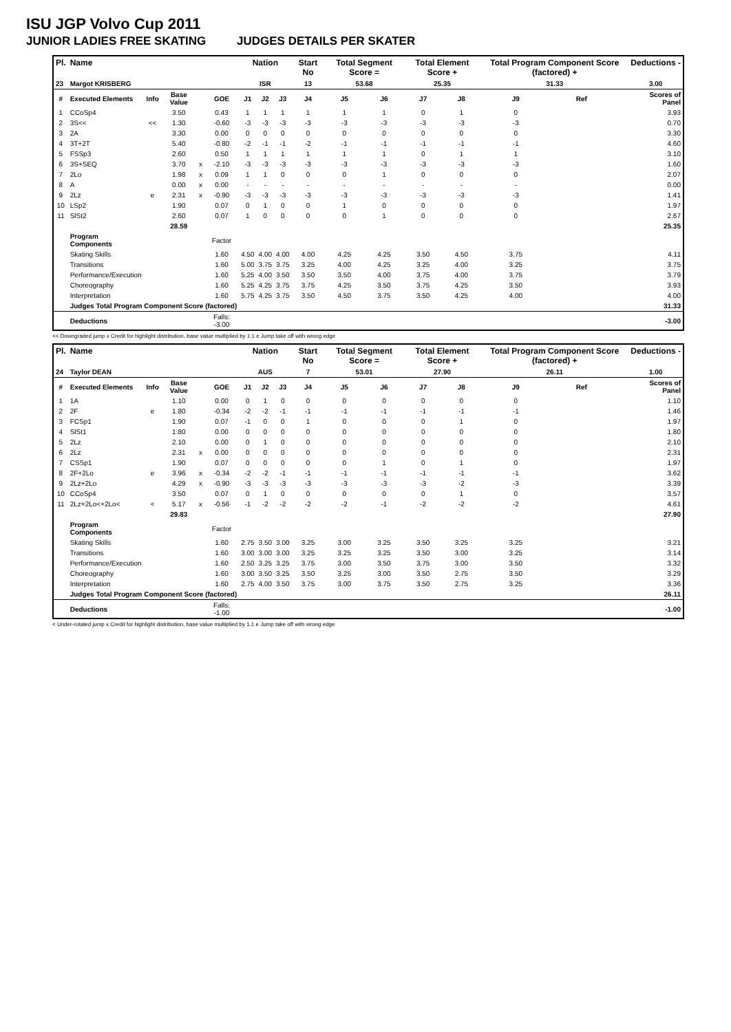ISU JGP Volvo Cup 2011
JUNIOR LADIES FREE SKATING JUDGES DETAILS PER SKATER
| Pl. | Name | | | | | Nation | | | Start No | Total Segment Score = | | Total Element Score + | | Total Program Component Score (factored) + | | | Deductions - |
| --- | --- | --- | --- | --- | --- | --- | --- | --- | --- | --- | --- | --- | --- | --- | --- | --- | --- |
| 23 | Margot KRISBERG | | | | | ISR | | | 13 | 53.68 | | 25.35 | | 31.33 | | | 3.00 |
| # | Executed Elements | Info | Base Value | | GOE | J1 | J2 | J3 | J4 | J5 | J6 | J7 | J8 | J9 | Ref | | Scores of Panel |
| 1 | CCoSp4 | | 3.50 | | 0.43 | 1 | 1 | 1 | 1 | 1 | 1 | 0 | 1 | 0 | | | 3.93 |
| 2 | 3S<< | << | 1.30 | | -0.60 | -3 | -3 | -3 | -3 | -3 | -3 | -3 | -3 | -3 | | | 0.70 |
| 3 | 2A | | 3.30 | | 0.00 | 0 | 0 | 0 | 0 | 0 | 0 | 0 | 0 | 0 | | | 3.30 |
| 4 | 3T+2T | | 5.40 | | -0.80 | -2 | -1 | -1 | -2 | -1 | -1 | -1 | -1 | -1 | | | 4.60 |
| 5 | FSSp3 | | 2.60 | | 0.50 | 1 | 1 | 1 | 1 | 1 | 1 | 0 | 1 | 1 | | | 3.10 |
| 6 | 3S+SEQ | | 3.70 | x | -2.10 | -3 | -3 | -3 | -3 | -3 | -3 | -3 | -3 | -3 | | | 1.60 |
| 7 | 2Lo | | 1.98 | x | 0.09 | 1 | 1 | 0 | 0 | 0 | 1 | 0 | 0 | 0 | | | 2.07 |
| 8 | A | | 0.00 | x | 0.00 | - | - | - | - | - | - | - | - | - | | | 0.00 |
| 9 | 2Lz | e | 2.31 | x | -0.90 | -3 | -3 | -3 | -3 | -3 | -3 | -3 | -3 | -3 | | | 1.41 |
| 10 | LSp2 | | 1.90 | | 0.07 | 0 | 1 | 0 | 0 | 1 | 0 | 0 | 0 | 0 | | | 1.97 |
| 11 | SlSt2 | | 2.60 | | 0.07 | 1 | 0 | 0 | 0 | 0 | 1 | 0 | 0 | 0 | | | 2.67 |
| | | | 28.59 | | | | | | | | | | | | | | 25.35 |
| | Program Components | | | | Factor | | | | | | | | | | | | |
| | Skating Skills | | | | 1.60 | 4.50 | 4.00 | 4.00 | 4.00 | 4.25 | 4.25 | 3.50 | 4.50 | 3.75 | | | 4.11 |
| | Transitions | | | | 1.60 | 5.00 | 3.75 | 3.75 | 3.25 | 4.00 | 4.25 | 3.25 | 4.00 | 3.25 | | | 3.75 |
| | Performance/Execution | | | | 1.60 | 5.25 | 4.00 | 3.50 | 3.50 | 3.50 | 4.00 | 3.75 | 4.00 | 3.75 | | | 3.79 |
| | Choreography | | | | 1.60 | 5.25 | 4.25 | 3.75 | 3.75 | 4.25 | 3.50 | 3.75 | 4.25 | 3.50 | | | 3.93 |
| | Interpretation | | | | 1.60 | 5.75 | 4.25 | 3.75 | 3.50 | 4.50 | 3.75 | 3.50 | 4.25 | 4.00 | | | 4.00 |
| | Judges Total Program Component Score (factored) | | | | | | | | | | | | | | | | 31.33 |
| | Deductions | | | | Falls: -3.00 | | | | | | | | | | | | -3.00 |
<< Downgraded jump x Credit for highlight distribution, base value multiplied by 1.1 e Jump take off with wrong edge
| Pl. | Name | | | | | Nation | | | Start No | Total Segment Score = | | Total Element Score + | | Total Program Component Score (factored) + | | | Deductions - |
| --- | --- | --- | --- | --- | --- | --- | --- | --- | --- | --- | --- | --- | --- | --- | --- | --- | --- |
| 24 | Taylor DEAN | | | | | AUS | | | 7 | 53.01 | | 27.90 | | 26.11 | | | 1.00 |
| # | Executed Elements | Info | Base Value | | GOE | J1 | J2 | J3 | J4 | J5 | J6 | J7 | J8 | J9 | Ref | | Scores of Panel |
| 1 | 1A | | 1.10 | | 0.00 | 0 | 1 | 0 | 0 | 0 | 0 | 0 | 0 | 0 | | | 1.10 |
| 2 | 2F | e | 1.80 | | -0.34 | -2 | -2 | -1 | -1 | -1 | -1 | -1 | -1 | -1 | | | 1.46 |
| 3 | FCSp1 | | 1.90 | | 0.07 | -1 | 0 | 0 | 1 | 0 | 0 | 0 | 1 | 0 | | | 1.97 |
| 4 | SlSt1 | | 1.80 | | 0.00 | 0 | 0 | 0 | 0 | 0 | 0 | 0 | 0 | 0 | | | 1.80 |
| 5 | 2Lz | | 2.10 | | 0.00 | 0 | 1 | 0 | 0 | 0 | 0 | 0 | 0 | 0 | | | 2.10 |
| 6 | 2Lz | | 2.31 | x | 0.00 | 0 | 0 | 0 | 0 | 0 | 0 | 0 | 0 | 0 | | | 2.31 |
| 7 | CSSp1 | | 1.90 | | 0.07 | 0 | 0 | 0 | 0 | 0 | 1 | 0 | 1 | 0 | | | 1.97 |
| 8 | 2F+2Lo | e | 3.96 | x | -0.34 | -2 | -2 | -1 | -1 | -1 | -1 | -1 | -1 | -1 | | | 3.62 |
| 9 | 2Lz+2Lo | | 4.29 | x | -0.90 | -3 | -3 | -3 | -3 | -3 | -3 | -3 | -2 | -3 | | | 3.39 |
| 10 | CCoSp4 | | 3.50 | | 0.07 | 0 | 1 | 0 | 0 | 0 | 0 | 0 | 1 | 0 | | | 3.57 |
| 11 | 2Lz+2Lo<+2Lo< | < | 5.17 | x | -0.56 | -1 | -2 | -2 | -2 | -2 | -1 | -2 | -2 | -2 | | | 4.61 |
| | | | 29.83 | | | | | | | | | | | | | | 27.90 |
| | Program Components | | | | Factor | | | | | | | | | | | | |
| | Skating Skills | | | | 1.60 | 2.75 | 3.50 | 3.00 | 3.25 | 3.00 | 3.25 | 3.50 | 3.25 | 3.25 | | | 3.21 |
| | Transitions | | | | 1.60 | 3.00 | 3.00 | 3.00 | 3.25 | 3.25 | 3.25 | 3.50 | 3.00 | 3.25 | | | 3.14 |
| | Performance/Execution | | | | 1.60 | 2.50 | 3.25 | 3.25 | 3.75 | 3.00 | 3.50 | 3.75 | 3.00 | 3.50 | | | 3.32 |
| | Choreography | | | | 1.60 | 3.00 | 3.50 | 3.25 | 3.50 | 3.25 | 3.00 | 3.50 | 2.75 | 3.50 | | | 3.29 |
| | Interpretation | | | | 1.60 | 2.75 | 4.00 | 3.50 | 3.75 | 3.00 | 3.75 | 3.50 | 2.75 | 3.25 | | | 3.36 |
| | Judges Total Program Component Score (factored) | | | | | | | | | | | | | | | | 26.11 |
| | Deductions | | | | Falls: -1.00 | | | | | | | | | | | | -1.00 |
< Under-rotated jump x Credit for highlight distribution, base value multiplied by 1.1 e Jump take off with wrong edge